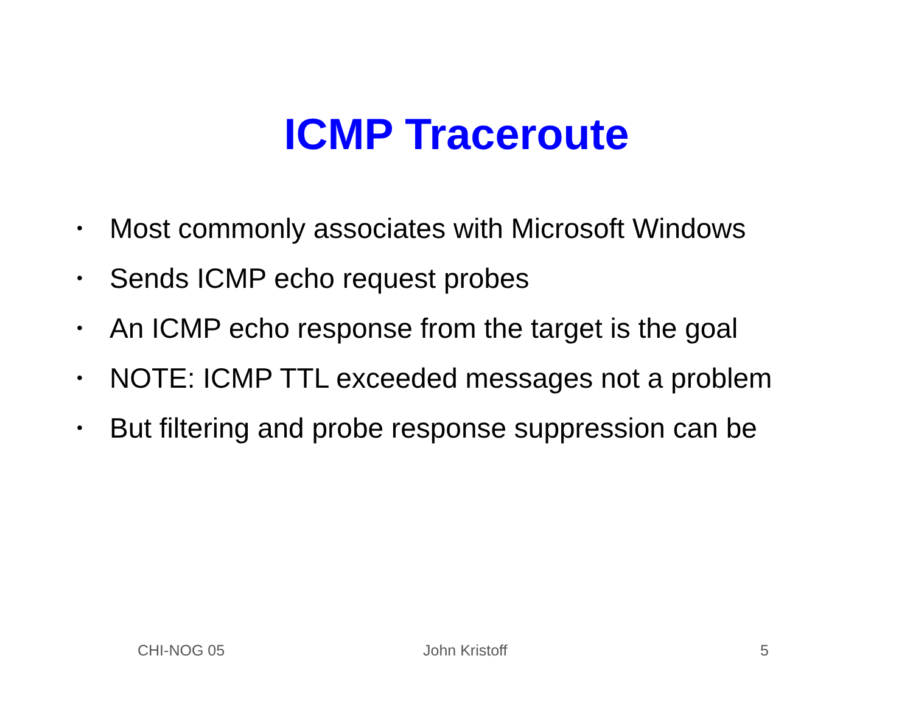ICMP Traceroute
• Most commonly associates with Microsoft Windows
• Sends ICMP echo request probes
• An ICMP echo response from the target is the goal
• NOTE: ICMP TTL exceeded messages not a problem
• But filtering and probe response suppression can be
CHI-NOG 05 John Kristoff 5